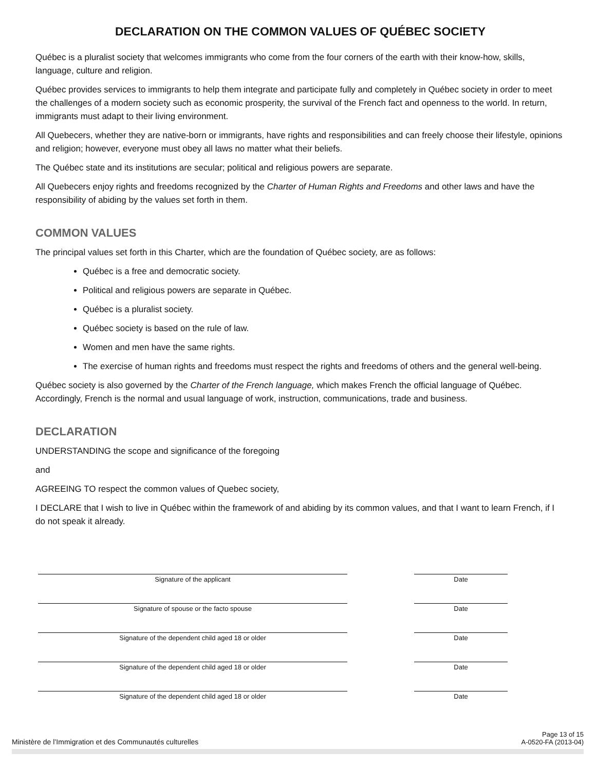DECLARATION ON THE COMMON VALUES OF QUÉBEC SOCIETY
Québec is a pluralist society that welcomes immigrants who come from the four corners of the earth with their know-how, skills, language, culture and religion.
Québec provides services to immigrants to help them integrate and participate fully and completely in Québec society in order to meet the challenges of a modern society such as economic prosperity, the survival of the French fact and openness to the world. In return, immigrants must adapt to their living environment.
All Quebecers, whether they are native-born or immigrants, have rights and responsibilities and can freely choose their lifestyle, opinions and religion; however, everyone must obey all laws no matter what their beliefs.
The Québec state and its institutions are secular; political and religious powers are separate.
All Quebecers enjoy rights and freedoms recognized by the Charter of Human Rights and Freedoms and other laws and have the responsibility of abiding by the values set forth in them.
COMMON VALUES
The principal values set forth in this Charter, which are the foundation of Québec society, are as follows:
Québec is a free and democratic society.
Political and religious powers are separate in Québec.
Québec is a pluralist society.
Québec society is based on the rule of law.
Women and men have the same rights.
The exercise of human rights and freedoms must respect the rights and freedoms of others and the general well-being.
Québec society is also governed by the Charter of the French language, which makes French the official language of Québec. Accordingly, French is the normal and usual language of work, instruction, communications, trade and business.
DECLARATION
UNDERSTANDING the scope and significance of the foregoing
and
AGREEING TO respect the common values of Quebec society,
I DECLARE that I wish to live in Québec within the framework of and abiding by its common values, and that I want to learn French, if I do not speak it already.
Signature of the applicant
Date
Signature of spouse or the facto spouse
Date
Signature of the dependent child aged 18 or older
Date
Signature of the dependent child aged 18 or older
Date
Signature of the dependent child aged 18 or older
Date
Ministère de l’Immigration et des Communautés culturelles
Page 13 of 15
A-0520-FA (2013-04)